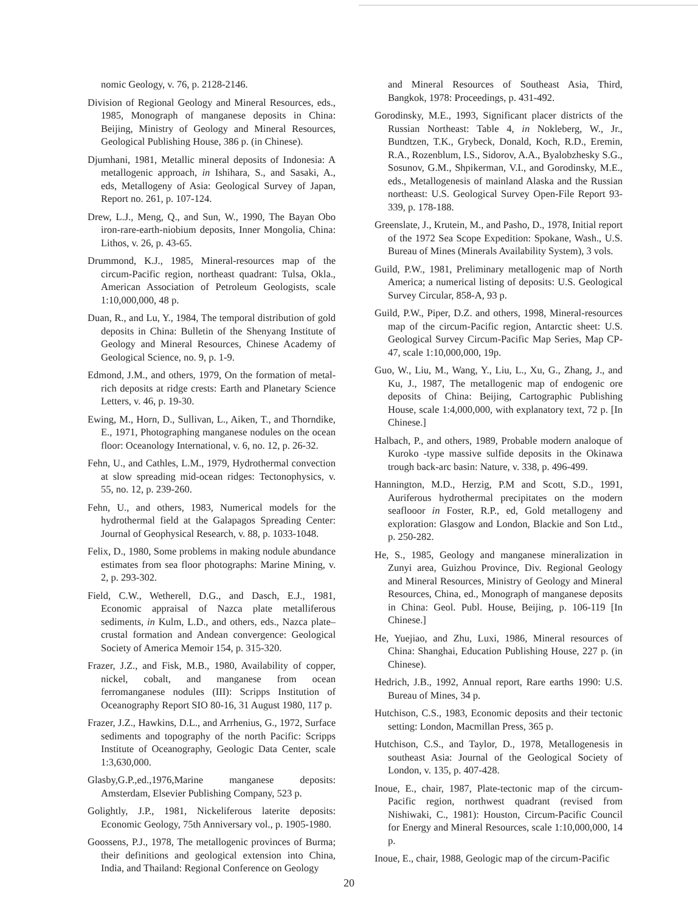nomic Geology, v. 76, p. 2128-2146.
Division of Regional Geology and Mineral Resources, eds., 1985, Monograph of manganese deposits in China: Beijing, Ministry of Geology and Mineral Resources, Geological Publishing House, 386 p. (in Chinese).
Djumhani, 1981, Metallic mineral deposits of Indonesia: A metallogenic approach, in Ishihara, S., and Sasaki, A., eds, Metallogeny of Asia: Geological Survey of Japan, Report no. 261, p. 107-124.
Drew, L.J., Meng, Q., and Sun, W., 1990, The Bayan Obo iron-rare-earth-niobium deposits, Inner Mongolia, China: Lithos, v. 26, p. 43-65.
Drummond, K.J., 1985, Mineral-resources map of the circum-Pacific region, northeast quadrant: Tulsa, Okla., American Association of Petroleum Geologists, scale 1:10,000,000, 48 p.
Duan, R., and Lu, Y., 1984, The temporal distribution of gold deposits in China: Bulletin of the Shenyang Institute of Geology and Mineral Resources, Chinese Academy of Geological Science, no. 9, p. 1-9.
Edmond, J.M., and others, 1979, On the formation of metal-rich deposits at ridge crests: Earth and Planetary Science Letters, v. 46, p. 19-30.
Ewing, M., Horn, D., Sullivan, L., Aiken, T., and Thorndike, E., 1971, Photographing manganese nodules on the ocean floor: Oceanology International, v. 6, no. 12, p. 26-32.
Fehn, U., and Cathles, L.M., 1979, Hydrothermal convection at slow spreading mid-ocean ridges: Tectonophysics, v. 55, no. 12, p. 239-260.
Fehn, U., and others, 1983, Numerical models for the hydrothermal field at the Galapagos Spreading Center: Journal of Geophysical Research, v. 88, p. 1033-1048.
Felix, D., 1980, Some problems in making nodule abundance estimates from sea floor photographs: Marine Mining, v. 2, p. 293-302.
Field, C.W., Wetherell, D.G., and Dasch, E.J., 1981, Economic appraisal of Nazca plate metalliferous sediments, in Kulm, L.D., and others, eds., Nazca plate–crustal formation and Andean convergence: Geological Society of America Memoir 154, p. 315-320.
Frazer, J.Z., and Fisk, M.B., 1980, Availability of copper, nickel, cobalt, and manganese from ocean ferromanganese nodules (III): Scripps Institution of Oceanography Report SIO 80-16, 31 August 1980, 117 p.
Frazer, J.Z., Hawkins, D.L., and Arrhenius, G., 1972, Surface sediments and topography of the north Pacific: Scripps Institute of Oceanography, Geologic Data Center, scale 1:3,630,000.
Glasby,G.P.,ed.,1976,Marine manganese deposits: Amsterdam, Elsevier Publishing Company, 523 p.
Golightly, J.P., 1981, Nickeliferous laterite deposits: Economic Geology, 75th Anniversary vol., p. 1905-1980.
Goossens, P.J., 1978, The metallogenic provinces of Burma; their definitions and geological extension into China, India, and Thailand: Regional Conference on Geology
and Mineral Resources of Southeast Asia, Third, Bangkok, 1978: Proceedings, p. 431-492.
Gorodinsky, M.E., 1993, Significant placer districts of the Russian Northeast: Table 4, in Nokleberg, W., Jr., Bundtzen, T.K., Grybeck, Donald, Koch, R.D., Eremin, R.A., Rozenblum, I.S., Sidorov, A.A., Byalobzhesky S.G., Sosunov, G.M., Shpikerman, V.I., and Gorodinsky, M.E., eds., Metallogenesis of mainland Alaska and the Russian northeast: U.S. Geological Survey Open-File Report 93-339, p. 178-188.
Greenslate, J., Krutein, M., and Pasho, D., 1978, Initial report of the 1972 Sea Scope Expedition: Spokane, Wash., U.S. Bureau of Mines (Minerals Availability System), 3 vols.
Guild, P.W., 1981, Preliminary metallogenic map of North America; a numerical listing of deposits: U.S. Geological Survey Circular, 858-A, 93 p.
Guild, P.W., Piper, D.Z. and others, 1998, Mineral-resources map of the circum-Pacific region, Antarctic sheet: U.S. Geological Survey Circum-Pacific Map Series, Map CP-47, scale 1:10,000,000, 19p.
Guo, W., Liu, M., Wang, Y., Liu, L., Xu, G., Zhang, J., and Ku, J., 1987, The metallogenic map of endogenic ore deposits of China: Beijing, Cartographic Publishing House, scale 1:4,000,000, with explanatory text, 72 p. [In Chinese.]
Halbach, P., and others, 1989, Probable modern analoque of Kuroko -type massive sulfide deposits in the Okinawa trough back-arc basin: Nature, v. 338, p. 496-499.
Hannington, M.D., Herzig, P.M and Scott, S.D., 1991, Auriferous hydrothermal precipitates on the modern seaflooor in Foster, R.P., ed, Gold metallogeny and exploration: Glasgow and London, Blackie and Son Ltd., p. 250-282.
He, S., 1985, Geology and manganese mineralization in Zunyi area, Guizhou Province, Div. Regional Geology and Mineral Resources, Ministry of Geology and Mineral Resources, China, ed., Monograph of manganese deposits in China: Geol. Publ. House, Beijing, p. 106-119 [In Chinese.]
He, Yuejiao, and Zhu, Luxi, 1986, Mineral resources of China: Shanghai, Education Publishing House, 227 p. (in Chinese).
Hedrich, J.B., 1992, Annual report, Rare earths 1990: U.S. Bureau of Mines, 34 p.
Hutchison, C.S., 1983, Economic deposits and their tectonic setting: London, Macmillan Press, 365 p.
Hutchison, C.S., and Taylor, D., 1978, Metallogenesis in southeast Asia: Journal of the Geological Society of London, v. 135, p. 407-428.
Inoue, E., chair, 1987, Plate-tectonic map of the circum-Pacific region, northwest quadrant (revised from Nishiwaki, C., 1981): Houston, Circum-Pacific Council for Energy and Mineral Resources, scale 1:10,000,000, 14 p.
Inoue, E., chair, 1988, Geologic map of the circum-Pacific
20